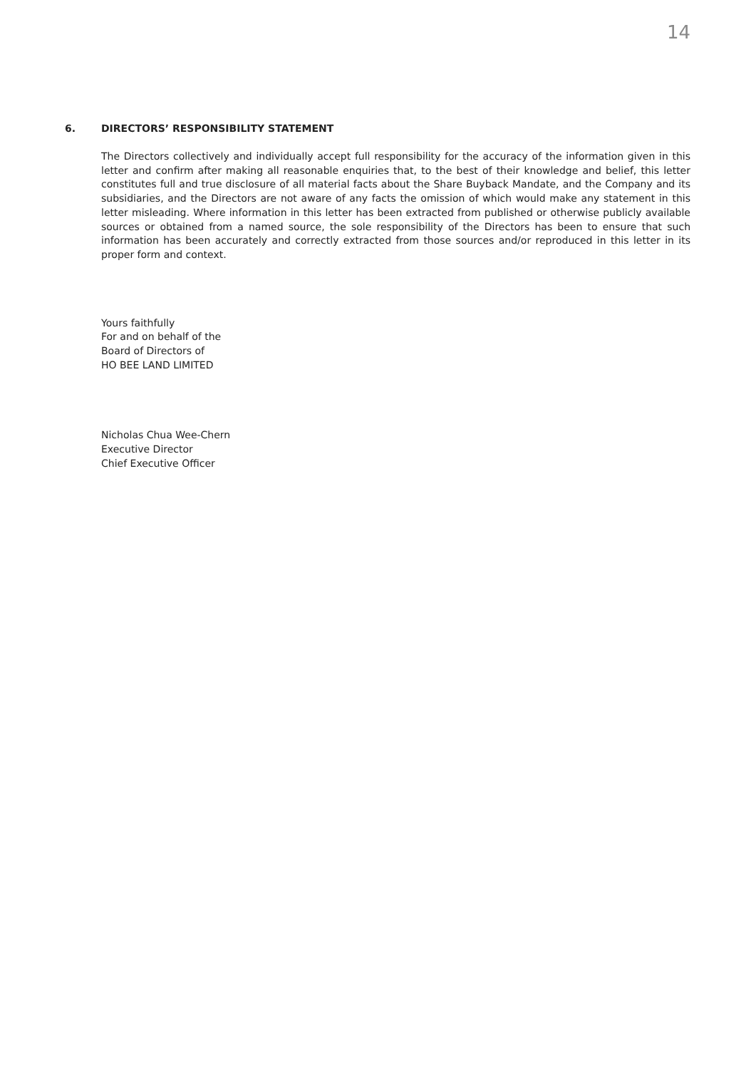14
6. DIRECTORS’ RESPONSIBILITY STATEMENT
The Directors collectively and individually accept full responsibility for the accuracy of the information given in this letter and confirm after making all reasonable enquiries that, to the best of their knowledge and belief, this letter constitutes full and true disclosure of all material facts about the Share Buyback Mandate, and the Company and its subsidiaries, and the Directors are not aware of any facts the omission of which would make any statement in this letter misleading. Where information in this letter has been extracted from published or otherwise publicly available sources or obtained from a named source, the sole responsibility of the Directors has been to ensure that such information has been accurately and correctly extracted from those sources and/or reproduced in this letter in its proper form and context.
Yours faithfully
For and on behalf of the
Board of Directors of
HO BEE LAND LIMITED
Nicholas Chua Wee-Chern
Executive Director
Chief Executive Officer